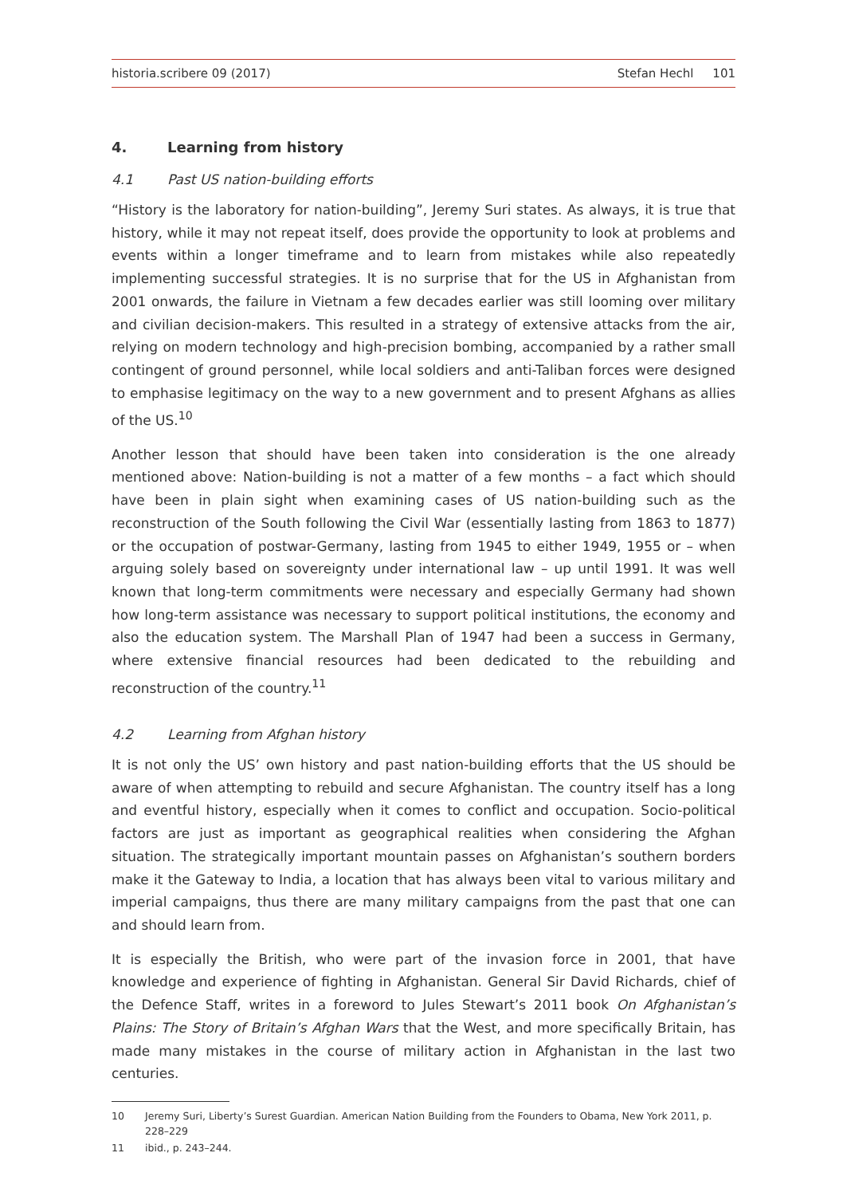historia.scribere 09 (2017) Stefan Hechl 101
4. Learning from history
4.1 Past US nation-building efforts
“History is the laboratory for nation-building”, Jeremy Suri states. As always, it is true that history, while it may not repeat itself, does provide the opportunity to look at problems and events within a longer timeframe and to learn from mistakes while also repeatedly implementing successful strategies. It is no surprise that for the US in Afghanistan from 2001 onwards, the failure in Vietnam a few decades earlier was still looming over military and civilian decision-makers. This resulted in a strategy of extensive attacks from the air, relying on modern technology and high-precision bombing, accompanied by a rather small contingent of ground personnel, while local soldiers and anti-Taliban forces were designed to emphasise legitimacy on the way to a new government and to present Afghans as allies of the US.<sup>10</sup>
Another lesson that should have been taken into consideration is the one already mentioned above: Nation-building is not a matter of a few months – a fact which should have been in plain sight when examining cases of US nation-building such as the reconstruction of the South following the Civil War (essentially lasting from 1863 to 1877) or the occupation of postwar-Germany, lasting from 1945 to either 1949, 1955 or – when arguing solely based on sovereignty under international law – up until 1991. It was well known that long-term commitments were necessary and especially Germany had shown how long-term assistance was necessary to support political institutions, the economy and also the education system. The Marshall Plan of 1947 had been a success in Germany, where extensive financial resources had been dedicated to the rebuilding and reconstruction of the country.<sup>11</sup>
4.2 Learning from Afghan history
It is not only the US’ own history and past nation-building efforts that the US should be aware of when attempting to rebuild and secure Afghanistan. The country itself has a long and eventful history, especially when it comes to conflict and occupation. Socio-political factors are just as important as geographical realities when considering the Afghan situation. The strategically important mountain passes on Afghanistan’s southern borders make it the Gateway to India, a location that has always been vital to various military and imperial campaigns, thus there are many military campaigns from the past that one can and should learn from.
It is especially the British, who were part of the invasion force in 2001, that have knowledge and experience of fighting in Afghanistan. General Sir David Richards, chief of the Defence Staff, writes in a foreword to Jules Stewart’s 2011 book On Afghanistan’s Plains: The Story of Britain’s Afghan Wars that the West, and more specifically Britain, has made many mistakes in the course of military action in Afghanistan in the last two centuries.
10 Jeremy Suri, Liberty’s Surest Guardian. American Nation Building from the Founders to Obama, New York 2011, p. 228–229
11 ibid., p. 243–244.